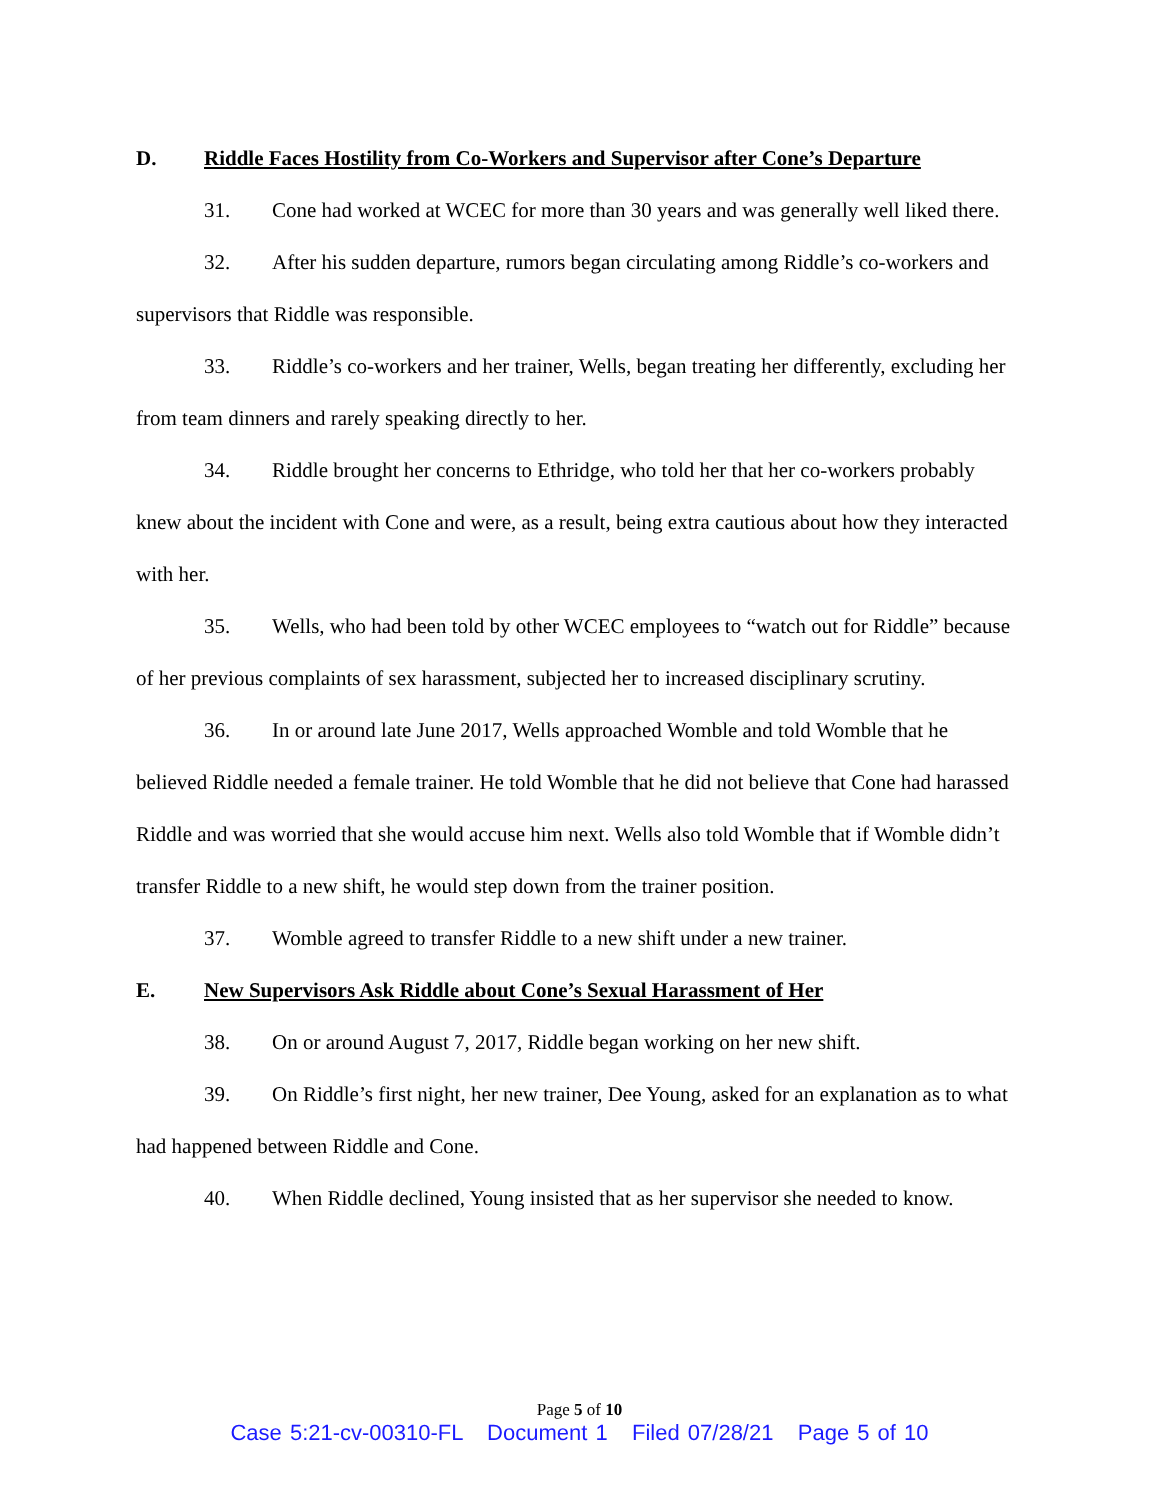D. Riddle Faces Hostility from Co-Workers and Supervisor after Cone’s Departure
31. Cone had worked at WCEC for more than 30 years and was generally well liked there.
32. After his sudden departure, rumors began circulating among Riddle’s co-workers and supervisors that Riddle was responsible.
33. Riddle’s co-workers and her trainer, Wells, began treating her differently, excluding her from team dinners and rarely speaking directly to her.
34. Riddle brought her concerns to Ethridge, who told her that her co-workers probably knew about the incident with Cone and were, as a result, being extra cautious about how they interacted with her.
35. Wells, who had been told by other WCEC employees to “watch out for Riddle” because of her previous complaints of sex harassment, subjected her to increased disciplinary scrutiny.
36. In or around late June 2017, Wells approached Womble and told Womble that he believed Riddle needed a female trainer. He told Womble that he did not believe that Cone had harassed Riddle and was worried that she would accuse him next. Wells also told Womble that if Womble didn’t transfer Riddle to a new shift, he would step down from the trainer position.
37. Womble agreed to transfer Riddle to a new shift under a new trainer.
E. New Supervisors Ask Riddle about Cone’s Sexual Harassment of Her
38. On or around August 7, 2017, Riddle began working on her new shift.
39. On Riddle’s first night, her new trainer, Dee Young, asked for an explanation as to what had happened between Riddle and Cone.
40. When Riddle declined, Young insisted that as her supervisor she needed to know.
Page 5 of 10
Case 5:21-cv-00310-FL Document 1 Filed 07/28/21 Page 5 of 10